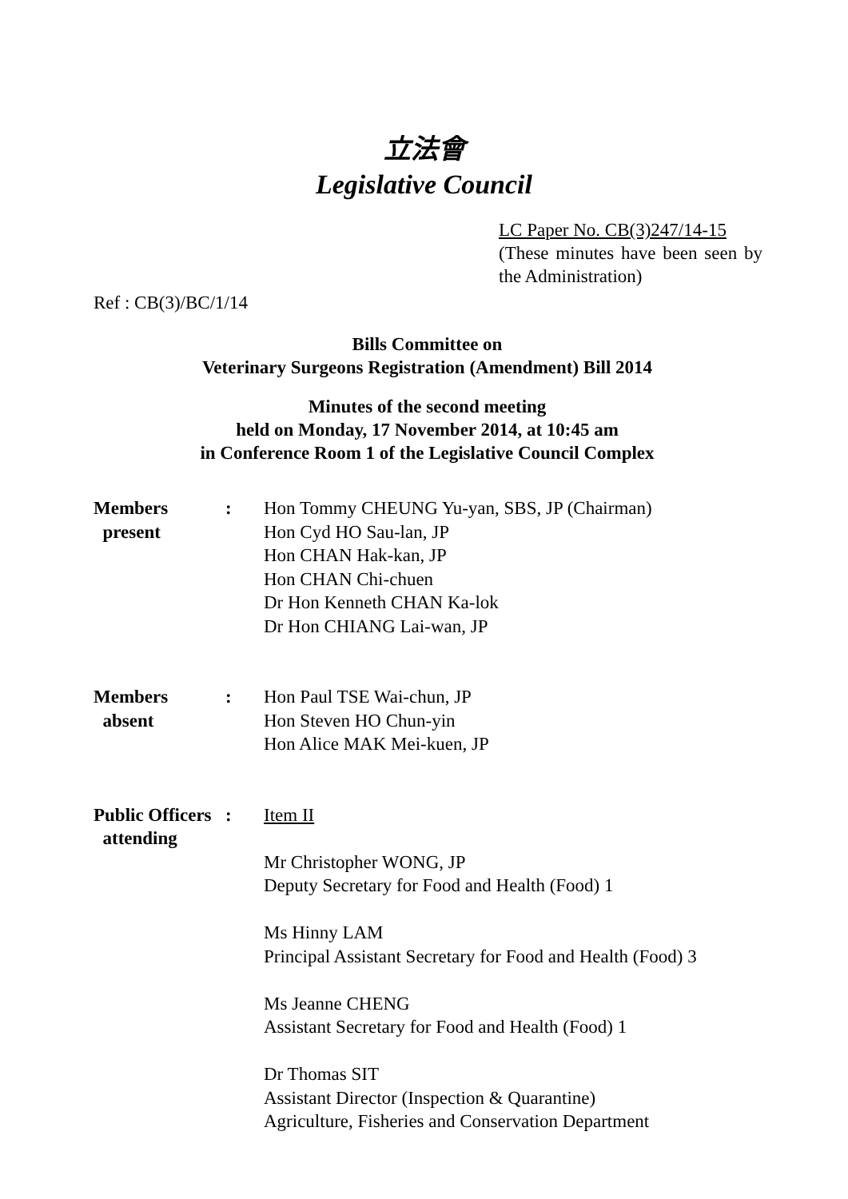立法會
Legislative Council
LC Paper No. CB(3)247/14-15
(These minutes have been seen by the Administration)
Ref : CB(3)/BC/1/14
Bills Committee on
Veterinary Surgeons Registration (Amendment) Bill 2014
Minutes of the second meeting
held on Monday, 17 November 2014, at 10:45 am
in Conference Room 1 of the Legislative Council Complex
| Members present | : | Hon Tommy CHEUNG Yu-yan, SBS, JP (Chairman) Hon Cyd HO Sau-lan, JP Hon CHAN Hak-kan, JP Hon CHAN Chi-chuen Dr Hon Kenneth CHAN Ka-lok Dr Hon CHIANG Lai-wan, JP |
| Members absent | : | Hon Paul TSE Wai-chun, JP Hon Steven HO Chun-yin Hon Alice MAK Mei-kuen, JP |
| Public Officers attending | : | Item II Mr Christopher WONG, JP Deputy Secretary for Food and Health (Food) 1 Ms Hinny LAM Principal Assistant Secretary for Food and Health (Food) 3 Ms Jeanne CHENG Assistant Secretary for Food and Health (Food) 1 Dr Thomas SIT Assistant Director (Inspection & Quarantine) Agriculture, Fisheries and Conservation Department |